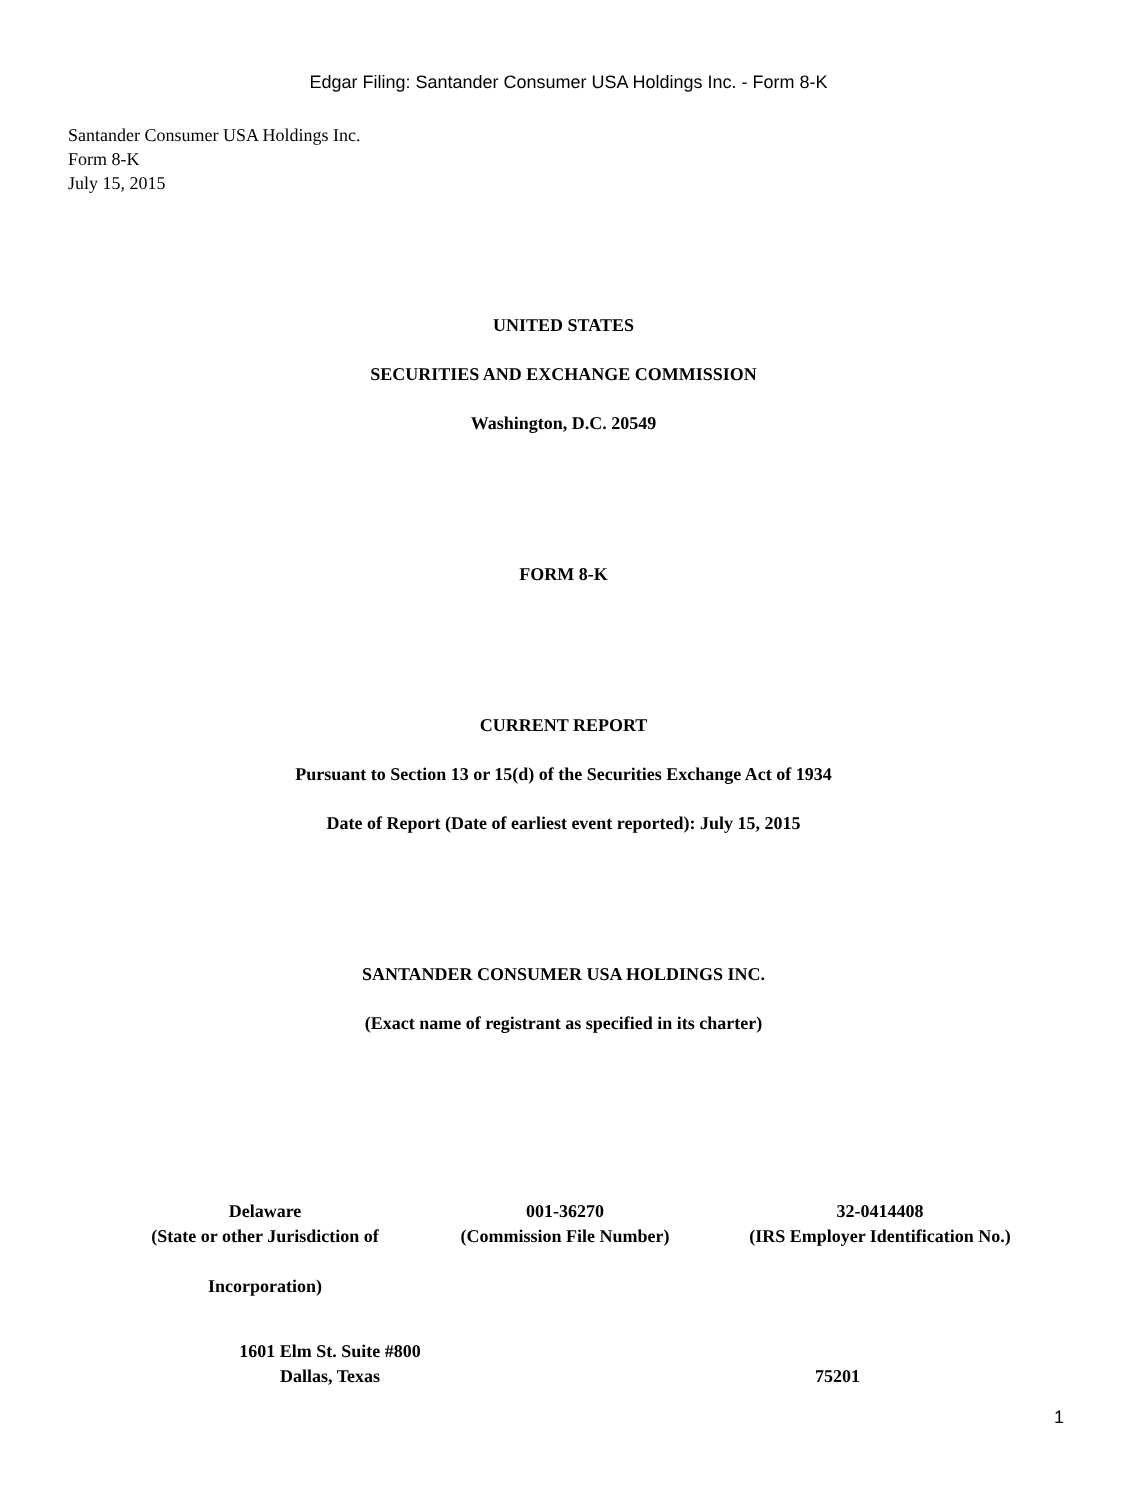Edgar Filing: Santander Consumer USA Holdings Inc. - Form 8-K
Santander Consumer USA Holdings Inc.
Form 8-K
July 15, 2015
UNITED STATES
SECURITIES AND EXCHANGE COMMISSION
Washington, D.C. 20549
FORM 8-K
CURRENT REPORT
Pursuant to Section 13 or 15(d) of the Securities Exchange Act of 1934
Date of Report (Date of earliest event reported): July 15, 2015
SANTANDER CONSUMER USA HOLDINGS INC.
(Exact name of registrant as specified in its charter)
| Delaware (State or other Jurisdiction of Incorporation) | 001-36270 (Commission File Number) | 32-0414408 (IRS Employer Identification No.) |
| 1601 Elm St. Suite #800 Dallas, Texas | 75201 |
1